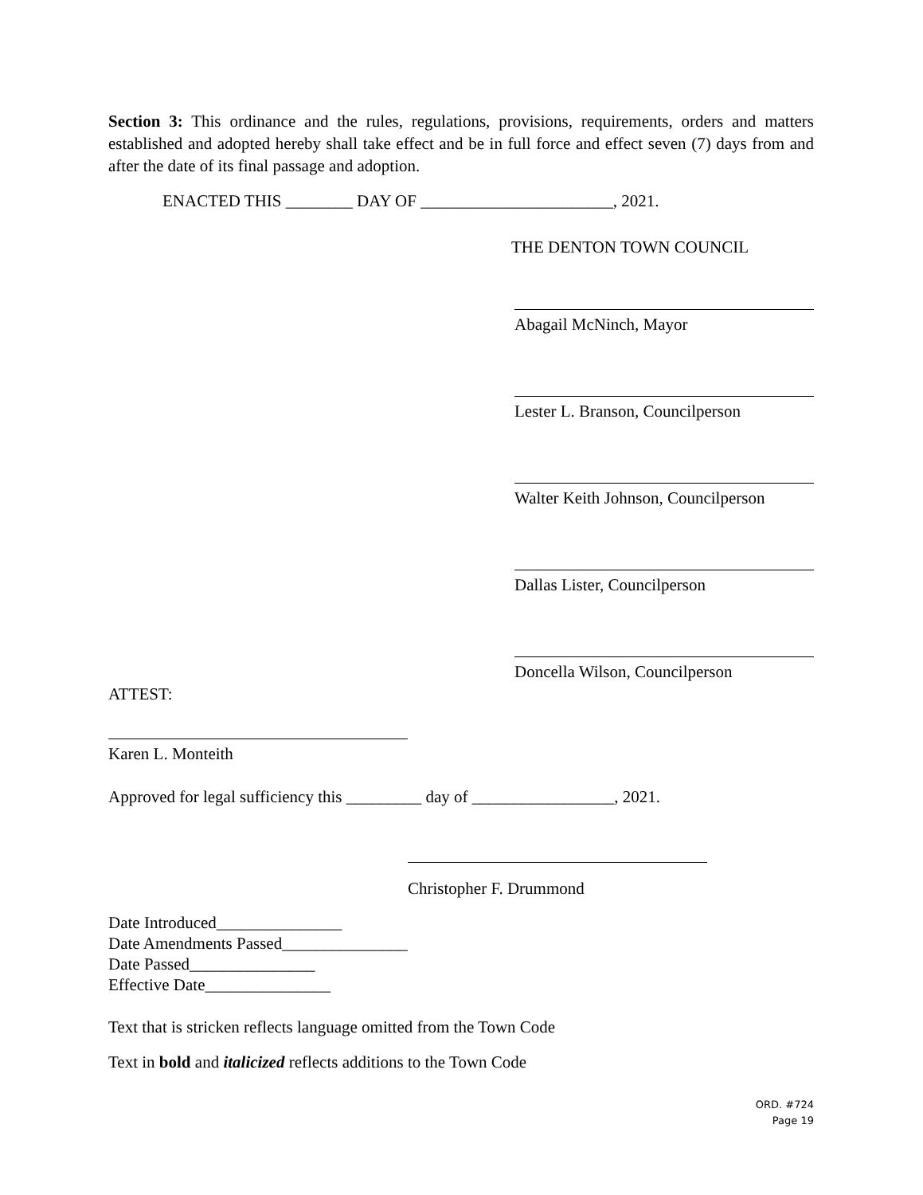Section 3: This ordinance and the rules, regulations, provisions, requirements, orders and matters established and adopted hereby shall take effect and be in full force and effect seven (7) days from and after the date of its final passage and adoption.
ENACTED THIS ________ DAY OF _______________________, 2021.
THE DENTON TOWN COUNCIL
Abagail McNinch, Mayor
Lester L. Branson, Councilperson
Walter Keith Johnson, Councilperson
Dallas Lister, Councilperson
Doncella Wilson, Councilperson
ATTEST:
Karen L. Monteith
Approved for legal sufficiency this _________ day of _________________, 2021.
Christopher F. Drummond
Date Introduced_______________
Date Amendments Passed_______________
Date Passed_______________
Effective Date_______________
Text that is stricken reflects language omitted from the Town Code
Text in bold and italicized reflects additions to the Town Code
ORD. #724
Page 19